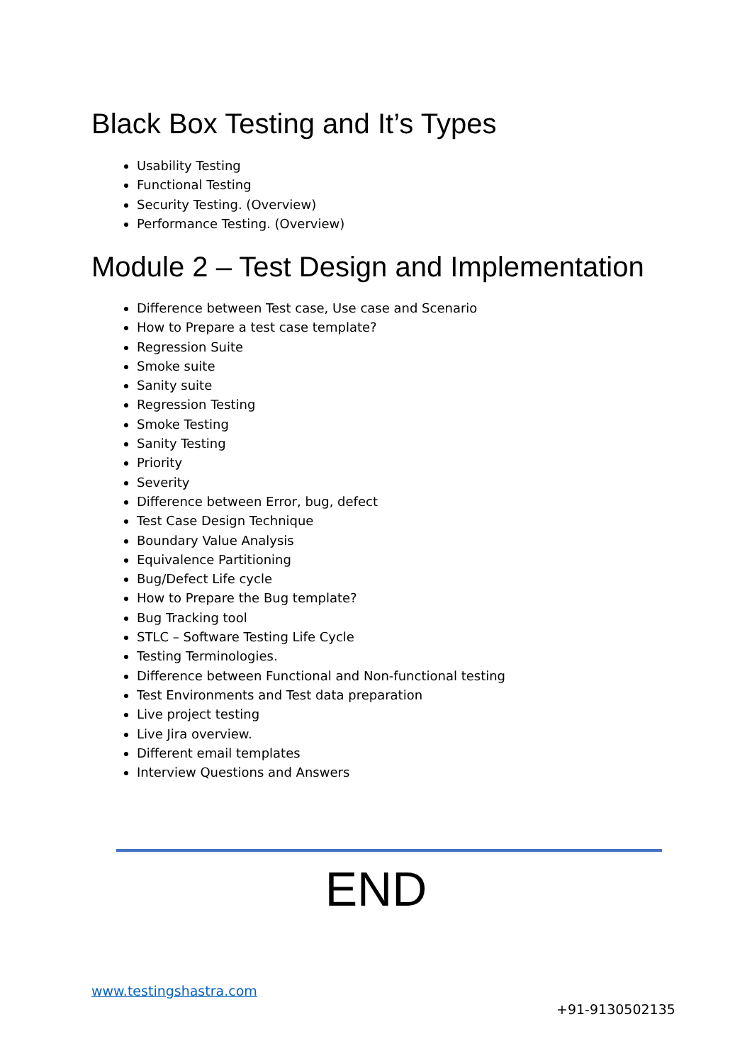Black Box Testing and It’s Types
Usability Testing
Functional Testing
Security Testing. (Overview)
Performance Testing. (Overview)
Module 2 – Test Design and Implementation
Difference between Test case, Use case and Scenario
How to Prepare a test case template?
Regression Suite
Smoke suite
Sanity suite
Regression Testing
Smoke Testing
Sanity Testing
Priority
Severity
Difference between Error, bug, defect
Test Case Design Technique
Boundary Value Analysis
Equivalence Partitioning
Bug/Defect Life cycle
How to Prepare the Bug template?
Bug Tracking tool
STLC – Software Testing Life Cycle
Testing Terminologies.
Difference between Functional and Non-functional testing
Test Environments and Test data preparation
Live project testing
Live Jira overview.
Different email templates
Interview Questions and Answers
END
www.testingshastra.com
+91-9130502135